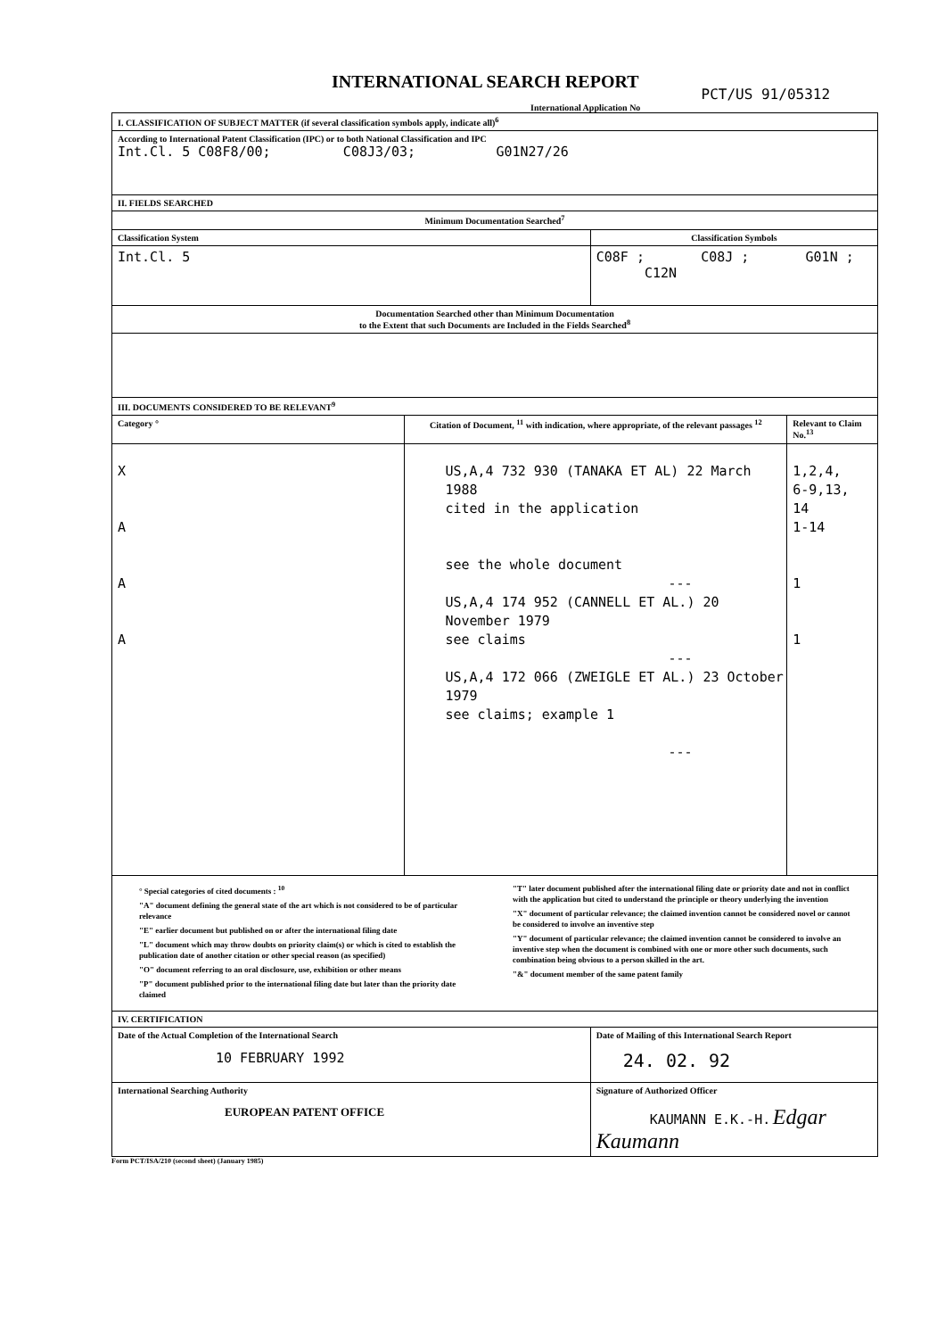INTERNATIONAL SEARCH REPORT
PCT/US 91/05312
International Application No
| I. CLASSIFICATION OF SUBJECT MATTER (if several classification symbols apply, indicate all)<sup>6</sup> | | | |
| According to International Patent Classification (IPC) or to both National Classification and IPC Int.Cl. 5 C08F8/00; C08J3/03; G01N27/26 | | | |
| II. FIELDS SEARCHED | | | |
| Minimum Documentation Searched<sup>7</sup> | | | |
| Classification System | | Classification Symbols | |
| Int.Cl. 5 | | C08F ; C08J ; G01N ; C12N | |
| Documentation Searched other than Minimum Documentation to the Extent that such Documents are Included in the Fields Searched<sup>8</sup> | | | |
| III. DOCUMENTS CONSIDERED TO BE RELEVANT<sup>9</sup> | | | |
| Category ° | Citation of Document, <sup>11</sup> with indication, where appropriate, of the relevant passages <sup>12</sup> | | Relevant to Claim No.<sup>13</sup> |
| X A A A | US,A,4 732 930 (TANAKA ET AL) 22 March 1988 cited in the application see the whole document --- US,A,4 174 952 (CANNELL ET AL.) 20 November 1979 see claims --- US,A,4 172 066 (ZWEIGLE ET AL.) 23 October 1979 see claims; example 1 --- | | 1,2,4, 6-9,13, 14 1-14 1 1 |
| ° Special categories of cited documents : <sup>10</sup> "A" document defining the general state of the art which is not considered to be of particular relevance "E" earlier document but published on or after the international filing date "L" document which may throw doubts on priority claim(s) or which is cited to establish the publication date of another citation or other special reason (as specified) "O" document referring to an oral disclosure, use, exhibition or other means "P" document published prior to the international filing date but later than the priority date claimed "T" later document published after the international filing date or priority date and not in conflict with the application but cited to understand the principle or theory underlying the invention "X" document of particular relevance; the claimed invention cannot be considered novel or cannot be considered to involve an inventive step "Y" document of particular relevance; the claimed invention cannot be considered to involve an inventive step when the document is combined with one or more other such documents, such combination being obvious to a person skilled in the art. "&" document member of the same patent family | | | |
| IV. CERTIFICATION | | | |
| Date of the Actual Completion of the International Search 10 FEBRUARY 1992 | | Date of Mailing of this International Search Report 24. 02. 92 | |
| International Searching Authority EUROPEAN PATENT OFFICE | | Signature of Authorized Officer KAUMANN E.K.-H. Edgar Kaumann | |
Form PCT/ISA/210 (second sheet) (January 1985)